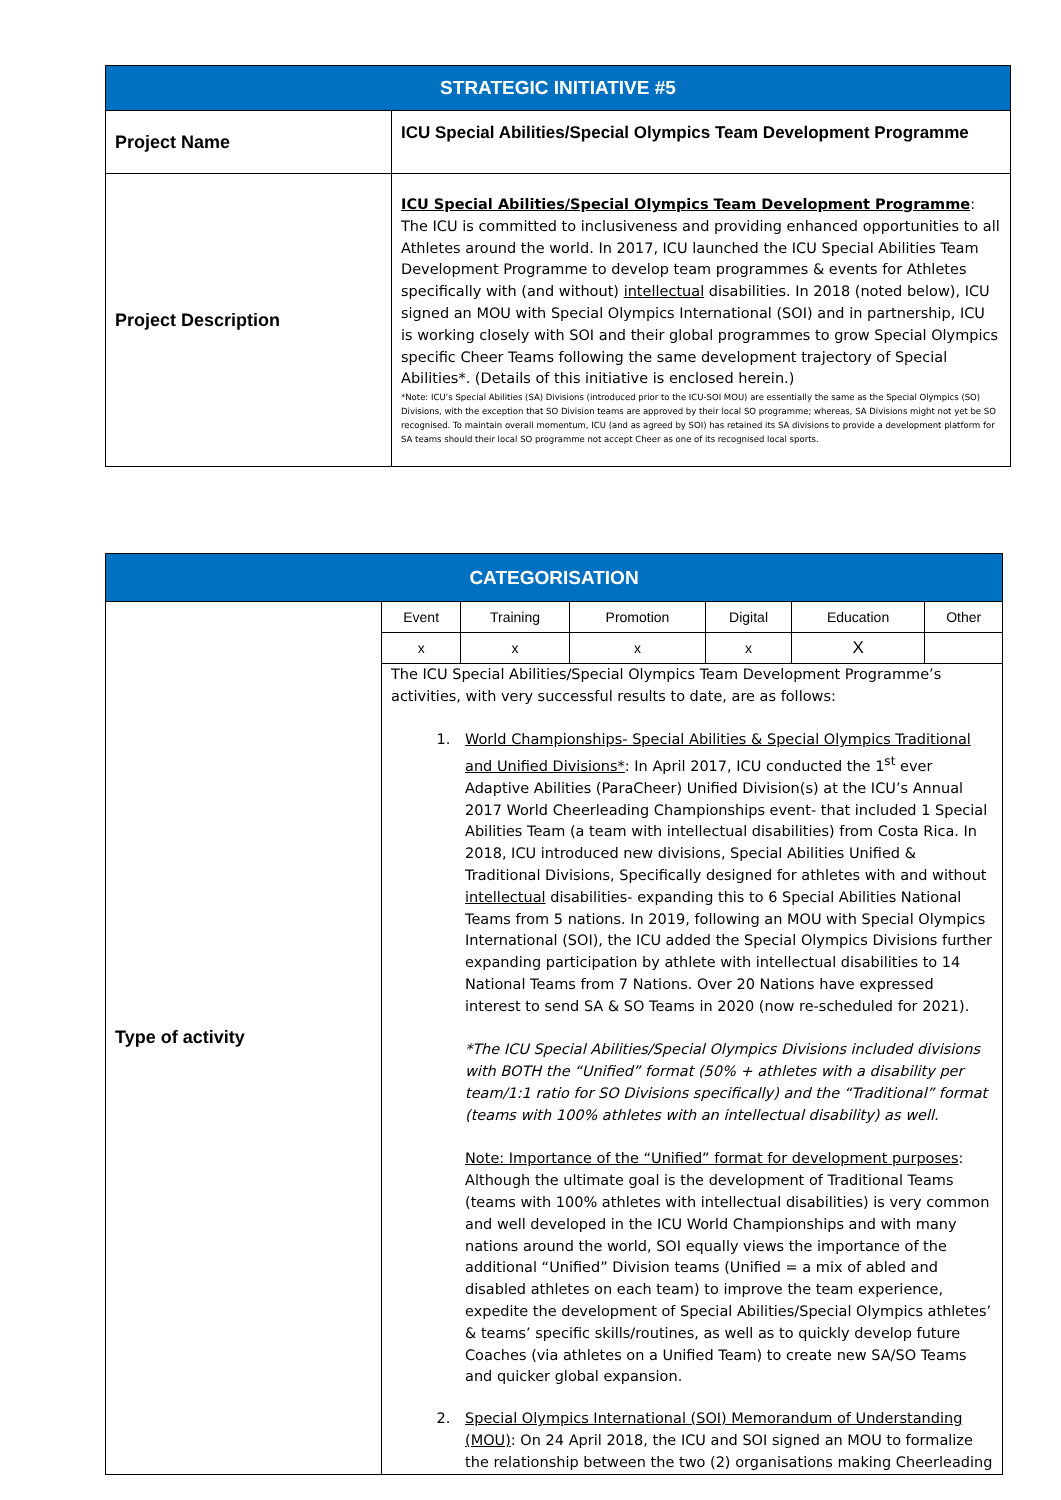| STRATEGIC INITIATIVE #5 | |
| --- | --- |
| Project Name | ICU Special Abilities/Special Olympics Team Development Programme |
| Project Description | ICU Special Abilities/Special Olympics Team Development Programme : The ICU is committed to inclusiveness and providing enhanced opportunities to all Athletes around the world. In 2017, ICU launched the ICU Special Abilities Team Development Programme to develop team programmes & events for Athletes specifically with (and without) intellectual disabilities. In 2018 (noted below), ICU signed an MOU with Special Olympics International (SOI) and in partnership, ICU is working closely with SOI and their global programmes to grow Special Olympics specific Cheer Teams following the same development trajectory of Special Abilities*. (Details of this initiative is enclosed herein.) *Note: ICU’s Special Abilities (SA) Divisions (introduced prior to the ICU-SOI MOU) are essentially the same as the Special Olympics (SO) Divisions, with the exception that SO Division teams are approved by their local SO programme; whereas, SA Divisions might not yet be SO recognised. To maintain overall momentum, ICU (and as agreed by SOI) has retained its SA divisions to provide a development platform for SA teams should their local SO programme not accept Cheer as one of its recognised local sports. |
| CATEGORISATION | | | | | | |
| --- | --- | --- | --- | --- | --- | --- |
| Type of activity | Event | Training | Promotion | Digital | Education | Other |
| | x | x | x | x | X | |
| | The ICU Special Abilities/Special Olympics Team Development Programme’s activities, with very successful results to date, are as follows: 1. World Championships- Special Abilities & Special Olympics Traditional and Unified Divisions* : In April 2017, ICU conducted the 1<sup>st</sup> ever Adaptive Abilities (ParaCheer) Unified Division(s) at the ICU’s Annual 2017 World Cheerleading Championships event- that included 1 Special Abilities Team (a team with intellectual disabilities) from Costa Rica. In 2018, ICU introduced new divisions, Special Abilities Unified & Traditional Divisions, Specifically designed for athletes with and without intellectual disabilities- expanding this to 6 Special Abilities National Teams from 5 nations. In 2019, following an MOU with Special Olympics International (SOI), the ICU added the Special Olympics Divisions further expanding participation by athlete with intellectual disabilities to 14 National Teams from 7 Nations. Over 20 Nations have expressed interest to send SA & SO Teams in 2020 (now re-scheduled for 2021). *The ICU Special Abilities/Special Olympics Divisions included divisions with BOTH the “Unified” format (50% + athletes with a disability per team/1:1 ratio for SO Divisions specifically) and the “Traditional” format (teams with 100% athletes with an intellectual disability) as well. Note: Importance of the “Unified” format for development purposes : Although the ultimate goal is the development of Traditional Teams (teams with 100% athletes with intellectual disabilities) is very common and well developed in the ICU World Championships and with many nations around the world, SOI equally views the importance of the additional “Unified” Division teams (Unified = a mix of abled and disabled athletes on each team) to improve the team experience, expedite the development of Special Abilities/Special Olympics athletes’ & teams’ specific skills/routines, as well as to quickly develop future Coaches (via athletes on a Unified Team) to create new SA/SO Teams and quicker global expansion. 2. Special Olympics International (SOI) Memorandum of Understanding (MOU) : On 24 April 2018, the ICU and SOI signed an MOU to formalize the relationship between the two (2) organisations making Cheerleading | | | | | |